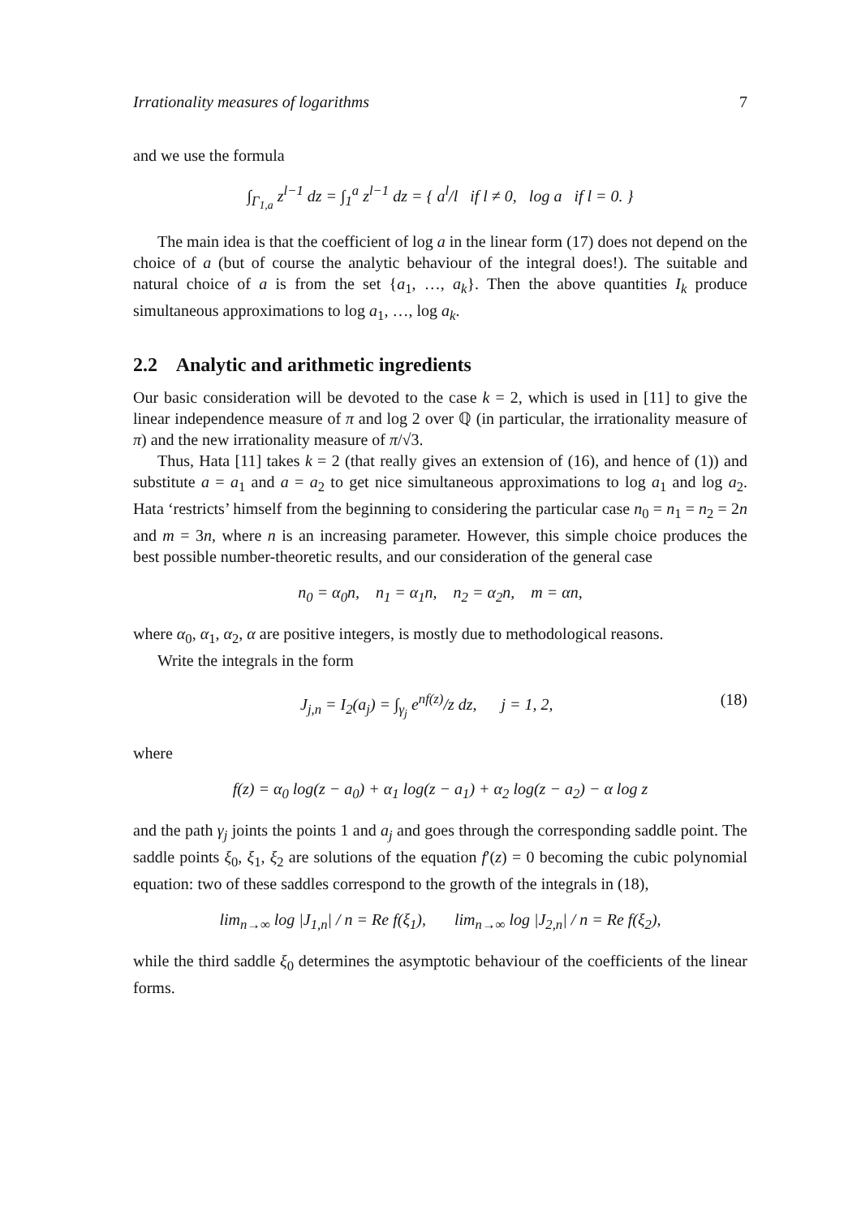Irrationality measures of logarithms 7
and we use the formula
∫<sub>Γ<sub>1,a</sub></sub> z<sup>l−1</sup> dz = ∫<sub>1</sub><sup>a</sup> z<sup>l−1</sup> dz = { a<sup>l</sup>/l if l ≠ 0, log a if l = 0. }
The main idea is that the coefficient of log a in the linear form (17) does not depend on the choice of a (but of course the analytic behaviour of the integral does!). The suitable and natural choice of a is from the set {a<sub>1</sub>, …, a<sub>k</sub>}. Then the above quantities I<sub>k</sub> produce simultaneous approximations to log a<sub>1</sub>, …, log a<sub>k</sub>.
2.2 Analytic and arithmetic ingredients
Our basic consideration will be devoted to the case k = 2, which is used in [11] to give the linear independence measure of π and log 2 over ℚ (in particular, the irrationality measure of π) and the new irrationality measure of π/√3.
Thus, Hata [11] takes k = 2 (that really gives an extension of (16), and hence of (1)) and substitute a = a<sub>1</sub> and a = a<sub>2</sub> to get nice simultaneous approximations to log a<sub>1</sub> and log a<sub>2</sub>. Hata ‘restricts’ himself from the beginning to considering the particular case n<sub>0</sub> = n<sub>1</sub> = n<sub>2</sub> = 2n and m = 3n, where n is an increasing parameter. However, this simple choice produces the best possible number-theoretic results, and our consideration of the general case
n<sub>0</sub> = α<sub>0</sub>n, n<sub>1</sub> = α<sub>1</sub>n, n<sub>2</sub> = α<sub>2</sub>n, m = αn,
where α<sub>0</sub>, α<sub>1</sub>, α<sub>2</sub>, α are positive integers, is mostly due to methodological reasons.
Write the integrals in the form
J<sub>j,n</sub> = I<sub>2</sub>(a<sub>j</sub>) = ∫<sub>γ<sub>j</sub></sub> e<sup>nf(z)</sup>/z dz, j = 1, 2, (18)
where
f(z) = α<sub>0</sub> log(z − a<sub>0</sub>) + α<sub>1</sub> log(z − a<sub>1</sub>) + α<sub>2</sub> log(z − a<sub>2</sub>) − α log z
and the path γ<sub>j</sub> joints the points 1 and a<sub>j</sub> and goes through the corresponding saddle point. The saddle points ξ<sub>0</sub>, ξ<sub>1</sub>, ξ<sub>2</sub> are solutions of the equation f′(z) = 0 becoming the cubic polynomial equation: two of these saddles correspond to the growth of the integrals in (18),
lim<sub>n→∞</sub> log |J<sub>1,n</sub>| / n = Re f(ξ<sub>1</sub>), lim<sub>n→∞</sub> log |J<sub>2,n</sub>| / n = Re f(ξ<sub>2</sub>),
while the third saddle ξ<sub>0</sub> determines the asymptotic behaviour of the coefficients of the linear forms.